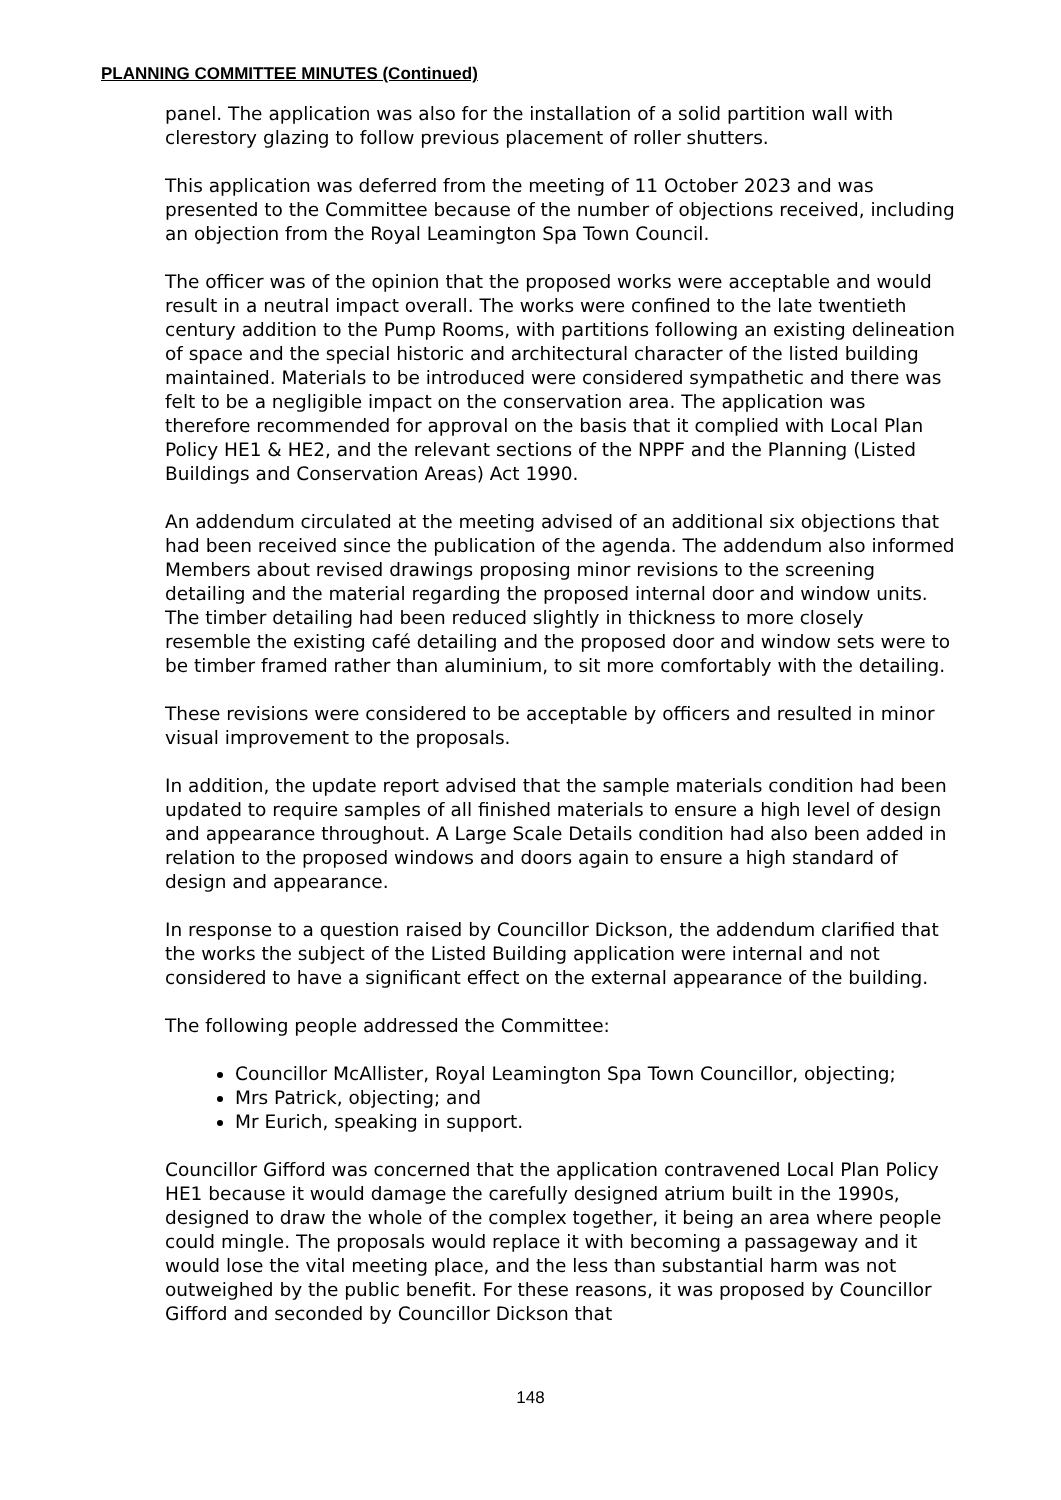PLANNING COMMITTEE MINUTES (Continued)
panel. The application was also for the installation of a solid partition wall with clerestory glazing to follow previous placement of roller shutters.
This application was deferred from the meeting of 11 October 2023 and was presented to the Committee because of the number of objections received, including an objection from the Royal Leamington Spa Town Council.
The officer was of the opinion that the proposed works were acceptable and would result in a neutral impact overall. The works were confined to the late twentieth century addition to the Pump Rooms, with partitions following an existing delineation of space and the special historic and architectural character of the listed building maintained. Materials to be introduced were considered sympathetic and there was felt to be a negligible impact on the conservation area. The application was therefore recommended for approval on the basis that it complied with Local Plan Policy HE1 & HE2, and the relevant sections of the NPPF and the Planning (Listed Buildings and Conservation Areas) Act 1990.
An addendum circulated at the meeting advised of an additional six objections that had been received since the publication of the agenda. The addendum also informed Members about revised drawings proposing minor revisions to the screening detailing and the material regarding the proposed internal door and window units. The timber detailing had been reduced slightly in thickness to more closely resemble the existing café detailing and the proposed door and window sets were to be timber framed rather than aluminium, to sit more comfortably with the detailing.
These revisions were considered to be acceptable by officers and resulted in minor visual improvement to the proposals.
In addition, the update report advised that the sample materials condition had been updated to require samples of all finished materials to ensure a high level of design and appearance throughout. A Large Scale Details condition had also been added in relation to the proposed windows and doors again to ensure a high standard of design and appearance.
In response to a question raised by Councillor Dickson, the addendum clarified that the works the subject of the Listed Building application were internal and not considered to have a significant effect on the external appearance of the building.
The following people addressed the Committee:
Councillor McAllister, Royal Leamington Spa Town Councillor, objecting;
Mrs Patrick, objecting; and
Mr Eurich, speaking in support.
Councillor Gifford was concerned that the application contravened Local Plan Policy HE1 because it would damage the carefully designed atrium built in the 1990s, designed to draw the whole of the complex together, it being an area where people could mingle. The proposals would replace it with becoming a passageway and it would lose the vital meeting place, and the less than substantial harm was not outweighed by the public benefit. For these reasons, it was proposed by Councillor Gifford and seconded by Councillor Dickson that
148